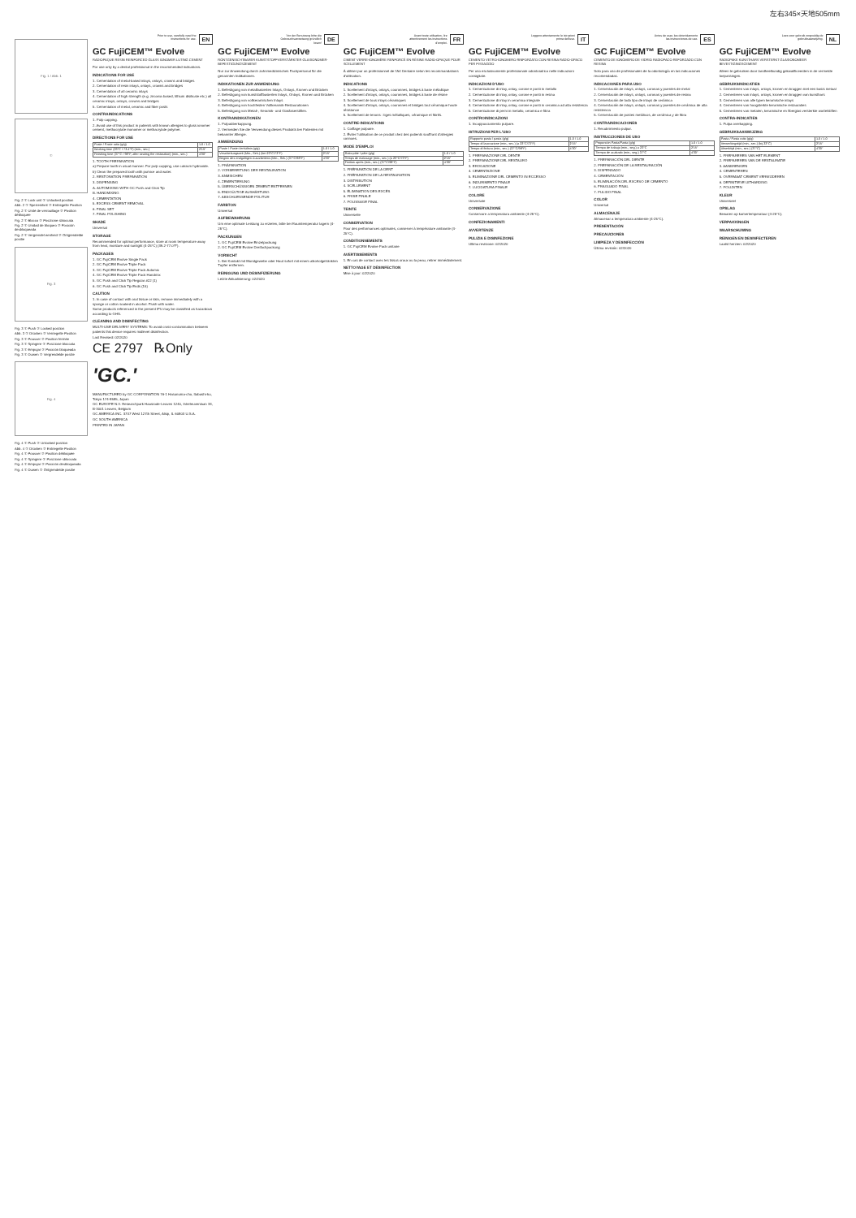左右345×天地505mm
Fig. 1 / Abb. 1
①
Fig. 2 ① Lock unit ② Unlocked position
Abb. 2 ① Sperreinheit ② Entriegelte Position
Fig. 2 ① Unité de verrouillage ② Position débloquée
Fig. 2 ① Blocco ② Posizione sbloccata
Fig. 2 ① Unidad de bloqueo ② Posición desbloqueada
Fig. 2 ① Vergrendel eenheid ② Ontgrendelde positie
Fig. 3
Fig. 3 ① Push ② Locked position
Abb. 3 ① Drücken ② Verriegelte Position
Fig. 3 ① Pousser ② Position fermée
Fig. 3 ① Spingere ② Posizione bloccata
Fig. 3 ① Empujar ② Posición bloqueada
Fig. 3 ① Duwen ② Vergrendelde positie
Fig. 4
Fig. 4 ① Push ② Unlocked position
Abb. 4 ① Drücken ② Entriegelte Position
Fig. 4 ① Pousser ② Position débloquée
Fig. 4 ① Spingere ② Posizione sbloccata
Fig. 4 ① Empujar ② Posición desbloqueada
Fig. 4 ① Duwen ② Ontgrendelde positie
EN Prior to use, carefully read the instructions for use.
GC FujiCEM™ Evolve
RADIOPAQUE RESIN REINFORCED GLASS IONOMER LUTING CEMENT
For use only by a dental professional in the recommended indications.
INDICATIONS FOR USE
1. Cementation of metal-based inlays, onlays, crowns and bridges
2. Cementation of resin inlays, onlays, crowns and bridges
3. Cementation of all ceramic inlays
4. Cementation of high strength (e.g. zirconia based, lithium disilicate etc.) all ceramic inlays, onlays, crowns and bridges
5. Cementation of metal, ceramic and fiber posts
CONTRAINDICATIONS
1. Pulp capping.
2. Avoid use of this product in patients with known allergies to glass ionomer cement, methacrylate monomer or methacrylate polymer.
DIRECTIONS FOR USE
| Paste / Paste ratio (g/g) | 1.0 / 1.0 |
| Working time (23°C / 73.4°F) (min., sec.) | 2'15" |
| Finishing time (37°C / 98°F, after seating the restoration) (min., sec.) | 4'30" |
1. TOOTH PREPARATION
a) Prepare tooth in usual manner. For pulp capping, use calcium hydroxide.
b) Clean the prepared tooth with pumice and water.
2. RESTORATION PREPARATION
3. DISPENSING
A. AUTOMIXING WITH GC Push and Click Tip
B. HANDMIXING
4. CEMENTATION
5. EXCESS CEMENT REMOVAL
6. FINAL SET
7. FINAL POLISHING
SHADE
Universal
STORAGE
Recommended for optimal performance, store at room temperature away from heat, moisture and sunlight (4-25°C) (39.2-77.0°F).
PACKAGES
1. GC FujiCEM Evolve Single Pack
2. GC FujiCEM Evolve Triple Pack
3. GC FujiCEM Evolve Triple Pack Automix
4. GC FujiCEM Evolve Triple Pack Handmix
5. GC Push and Click Tip Regular #22 (1)
6. GC Push and Click Tip Ends (15)
CAUTION
1. In case of contact with oral tissue or skin, remove immediately with a sponge or cotton soaked in alcohol. Flush with water.
Some products referenced in the present IFU may be classified as hazardous according to GHS.
CLEANING AND DISINFECTING
MULTI-USE DELIVERY SYSTEMS: To avoid cross-contamination between patients this device requires midlevel disinfection.
Last Revised: 02/2020
CE 2797 ℞Only
'GC.'
MANUFACTURED by GC CORPORATION 76-1 Hasunuma-cho, Itabashi-ku, Tokyo 174-8585, Japan
GC EUROPE N.V. Researchpark Haasrode-Leuven 1240, Interleuvenlaan 33, B-3001 Leuven, Belgium
GC AMERICA INC. 3737 West 127th Street, Alsip, IL 60803 U.S.A.
GC SOUTH AMERICA
PRINTED IN JAPAN
DE Vor der Benutzung bitte die Gebrauchsanweisung gründlich lesen!
GC FujiCEM™ Evolve
RÖNTGENSICHTBARER KUNSTSTOFFVERSTÄRKTER GLASIONOMER-BEFESTIGUNGSZEMENT
Nur zur Anwendung durch zahnmedizinisches Fachpersonal für die genannten Indikationen.
INDIKATIONEN ZUR ANWENDUNG
1. Befestigung von metallbasierten Inlays, Onlays, Kronen und Brücken
2. Befestigung von kunststoffbasierten Inlays, Onlays, Kronen und Brücken
3. Befestigung von vollkeramischen Inlays
4. Befestigung von hochfesten Vollkeramik-Restaurationen
5. Befestigung von Metall-, Keramik- und Glasfaserstiften.
KONTRAINDIKATIONEN
1. Pulpaüberkappung.
2. Vermeiden Sie die Verwendung dieses Produkts bei Patienten mit bekannter Allergie.
ANWENDUNG
| Paste / Paste-Verhältnis (g/g) | 1.0 / 1.0 |
| Verarbeitungszeit (Min., Sek.) (bei 23°C/73°F) | 2'15" |
| Beginn des endgültigen Ausarbeitens (Min., Sek.) (37°C/98°F) | 4'30" |
1. PRÄPARATION
2. VORBEREITUNG DER RESTAURATION
3. ANMISCHEN
4. ZEMENTIERUNG
5. ÜBERSCHÜSSIGEN ZEMENT ENTFERNEN
6. ENDGÜLTIGE AUSHÄRTUNG
7. ABSCHLIESSENDE POLITUR
FARBTON
Universal
AUFBEWAHRUNG
Um eine optimale Leistung zu erzielen, bitte bei Raumtemperatur lagern (4-25°C).
PACKUNGEN
1. GC FujiCEM Evolve Einzelpackung
2. GC FujiCEM Evolve Dreifachpackung
VORSICHT
1. Bei Kontakt mit Mundgewebe oder Haut sofort mit einem alkoholgetränkten Tupfer entfernen.
REINIGUNG UND DESINFIZIERUNG
Letzte Aktualisierung: 02/2020
FR Avant toute utilisation, lire attentivement les instructions d'emploi.
GC FujiCEM™ Evolve
CIMENT VERRE-IONOMÈRE RENFORCÉ EN RÉSINE RADIO-OPAQUE POUR SCELLEMENT
À utiliser par un professionnel de l'Art Dentaire selon les recommandations d'utilisation.
INDICATIONS
1. Scellement d'inlays, onlays, couronnes, bridges à base métallique
2. Scellement d'inlays, onlays, couronnes, bridges à base de résine
3. Scellement de tous inlays céramiques
4. Scellement d'inlays, onlays, couronnes et bridges tout céramique haute résistance
5. Scellement de tenons : tiges métalliques, céramique et fibrés.
CONTRE-INDICATIONS
1. Coiffage pulpaire.
2. Éviter l'utilisation de ce produit chez des patients souffrant d'allergies connues.
MODE D'EMPLOI
| Ratio pâte / pâte (g/g) | 1.0 / 1.0 |
| Temps de malaxage (min., sec.) (à 23°C/73°F) | 2'15" |
| Finition après (min., sec.) (37°C/98°F) | 4'30" |
1. PRÉPARATION DE LA DENT
2. PRÉPARATION DE LA RESTAURATION
3. DISTRIBUTION
4. SCELLEMENT
5. ÉLIMINATION DES EXCÈS
6. PRISE FINALE
7. POLISSAGE FINAL
TEINTE
Universelle
CONSERVATION
Pour des performances optimales, conserver à température ambiante (4-25°C).
CONDITIONNEMENTS
1. GC FujiCEM Evolve Pack unitaire
AVERTISSEMENTS
1. En cas de contact avec les tissus oraux ou la peau, retirer immédiatement.
NETTOYAGE ET DÉSINFECTION
Mise à jour: 02/2020
IT Leggere attentamente le istruzioni prima dell'uso.
GC FujiCEM™ Evolve
CEMENTO VETRO-IONOMERO RINFORZATO CON RESINA RADIO-OPACO PER FISSAGGIO
Per uso esclusivamente professionale odontoiatrico nelle indicazioni consigliate.
INDICAZIONI D'USO
1. Cementazione di inlay, onlay, corone e ponti in metallo
2. Cementazione di inlay, onlay, corone e ponti in resina
3. Cementazione di inlay in ceramica integrale
4. Cementazione di inlay, onlay, corone e ponti in ceramica ad alta resistenza
5. Cementazione di perni in metallo, ceramica e fibra
CONTROINDICAZIONI
1. Incappucciamento pulpare.
ISTRUZIONI PER L'USO
| Rapporto pasta / pasta (g/g) | 1.0 / 1.0 |
| Tempo di lavorazione (min., sec.) (a 23°C/73°F) | 2'15" |
| Tempo di finitura (min., sec.) (37°C/98°F) | 4'30" |
1. PREPARAZIONE DEL DENTE
2. PREPARAZIONE DEL RESTAURO
3. EROGAZIONE
4. CEMENTAZIONE
5. ELIMINAZIONE DEL CEMENTO IN ECCESSO
6. INDURIMENTO FINALE
7. LUCIDATURA FINALE
COLORE
Universale
CONSERVAZIONE
Conservare a temperatura ambiente (4-25°C).
CONFEZIONAMENTI
AVVERTENZE
PULIZIA E DISINFEZIONE
Ultima revisione: 02/2020
ES Antes de usar, lea detenidamente las instrucciones de uso.
GC FujiCEM™ Evolve
CEMENTO DE IONÓMERO DE VIDRIO RADIOPACO REFORZADO CON RESINA
Solo para uso de profesionales de la odontología en las indicaciones recomendadas.
INDICACIONES PARA USO
1. Cementación de inlays, onlays, coronas y puentes de metal
2. Cementación de inlays, onlays, coronas y puentes de resina
3. Cementación de todo tipo de inlays de cerámica
4. Cementación de inlays, onlays, coronas y puentes de cerámica de alta resistencia
5. Cementación de postes metálicos, de cerámica y de fibra
CONTRAINDICACIONES
1. Recubrimiento pulpar.
INSTRUCCIONES DE USO
| Proporción Pasta/Pasta (g/g) | 1.0 / 1.0 |
| Tiempo de trabajo (min., seg.) a 23°C | 2'15" |
| Tiempo de acabado (min., seg.) 37°C | 4'30" |
1. PREPARACIÓN DEL DIENTE
2. PREPARACIÓN DE LA RESTAURACIÓN
3. DISPENSADO
4. CEMENTACIÓN
5. ELIMINACIÓN DEL EXCESO DE CEMENTO
6. FRAGUADO FINAL
7. PULIDO FINAL
COLOR
Universal
ALMACENAJE
Almacenar a temperatura ambiente (4-25°C).
PRESENTACIÓN
PRECAUCIONES
LIMPIEZA Y DESINFECCIÓN
Última revisión: 02/2020
NL Lees voor gebruik zorgvuldig de gebruiksaanwijzing.
GC FujiCEM™ Evolve
RADIOPAKE KUNSTHARS VERSTERKT GLASIONOMEER BEVESTIGINGSCEMENT
Alleen te gebruiken door tandheelkundig gekwalificeerden in de vermelde toepassingen.
GEBRUIKSINDICATIES
1. Cementeren van inlays, onlays, kronen en bruggen met een basis metaal
2. Cementeren van inlays, onlays, kronen en bruggen van kunsthars
3. Cementeren van alle typen keramische inlays
4. Cementeren van hoogsterkte keramische restauraties
5. Cementeren van metalen, keramische en fiberglas versterkte wortelstiften
CONTRA-INDICATIES
1. Pulpa overkapping.
GEBRUIKSAANWIJZING
| Pasta / Pasta ratio (g/g) | 1.0 / 1.0 |
| Verwerkingstijd (min., sec.) (bij 23°C) | 2'15" |
| Afwerktijd (min., sec.) (37°C) | 4'30" |
1. PREPAREREN VAN HET ELEMENT
2. PREPAREREN VAN DE RESTAURATIE
3. AANBRENGEN
4. CEMENTEREN
5. OVERMAAT CEMENT VERWIJDEREN
6. DEFINITIEVE UITHARDING
7. POLIJSTEN
KLEUR
Universeel
OPSLAG
Bewaren op kamertemperatuur (4-25°C).
VERPAKKINGEN
WAARSCHUWING
REINIGEN EN DESINFECTEREN
Laatst herzien: 02/2020